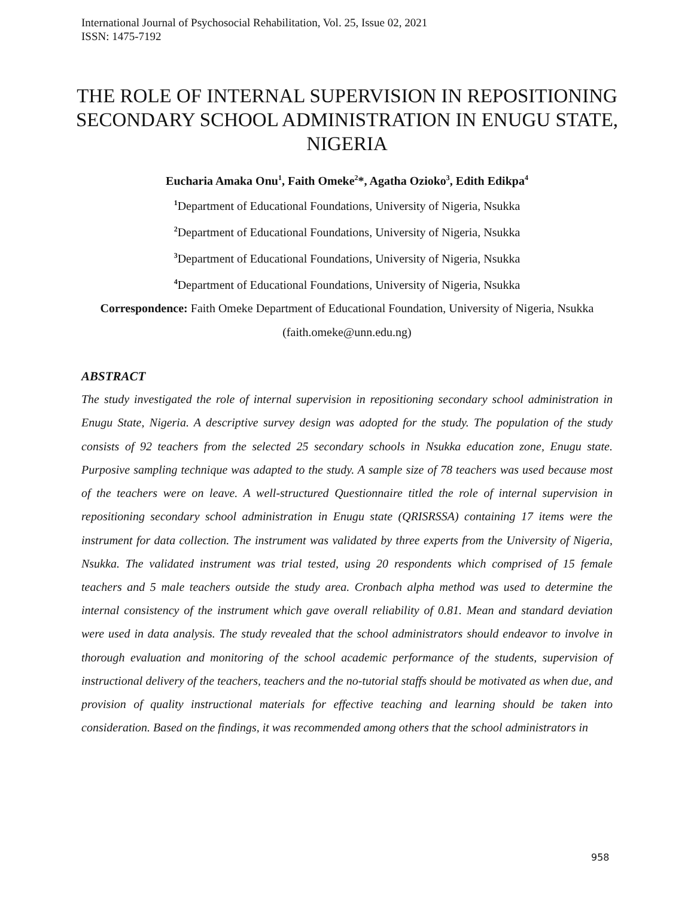International Journal of Psychosocial Rehabilitation, Vol. 25, Issue 02, 2021
ISSN: 1475-7192
THE ROLE OF INTERNAL SUPERVISION IN REPOSITIONING SECONDARY SCHOOL ADMINISTRATION IN ENUGU STATE, NIGERIA
Eucharia Amaka Onu<sup>1</sup>, Faith Omeke<sup>2</sup>*, Agatha Ozioko<sup>3</sup>, Edith Edikpa<sup>4</sup>
<sup>1</sup> Department of Educational Foundations, University of Nigeria, Nsukka
<sup>2</sup> Department of Educational Foundations, University of Nigeria, Nsukka
<sup>3</sup> Department of Educational Foundations, University of Nigeria, Nsukka
<sup>4</sup> Department of Educational Foundations, University of Nigeria, Nsukka
Correspondence: Faith Omeke Department of Educational Foundation, University of Nigeria, Nsukka (faith.omeke@unn.edu.ng)
ABSTRACT
The study investigated the role of internal supervision in repositioning secondary school administration in Enugu State, Nigeria. A descriptive survey design was adopted for the study. The population of the study consists of 92 teachers from the selected 25 secondary schools in Nsukka education zone, Enugu state. Purposive sampling technique was adapted to the study. A sample size of 78 teachers was used because most of the teachers were on leave. A well-structured Questionnaire titled the role of internal supervision in repositioning secondary school administration in Enugu state (QRISRSSA) containing 17 items were the instrument for data collection. The instrument was validated by three experts from the University of Nigeria, Nsukka. The validated instrument was trial tested, using 20 respondents which comprised of 15 female teachers and 5 male teachers outside the study area. Cronbach alpha method was used to determine the internal consistency of the instrument which gave overall reliability of 0.81. Mean and standard deviation were used in data analysis. The study revealed that the school administrators should endeavor to involve in thorough evaluation and monitoring of the school academic performance of the students, supervision of instructional delivery of the teachers, teachers and the no-tutorial staffs should be motivated as when due, and provision of quality instructional materials for effective teaching and learning should be taken into consideration. Based on the findings, it was recommended among others that the school administrators in
958